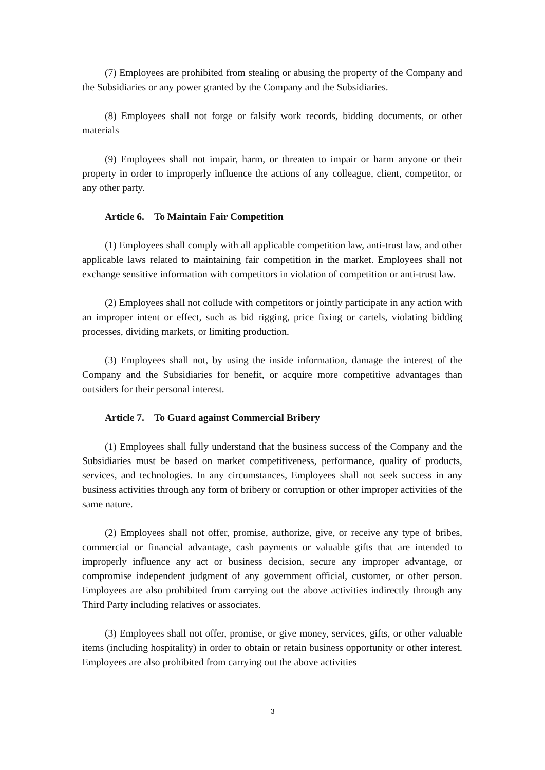(7) Employees are prohibited from stealing or abusing the property of the Company and the Subsidiaries or any power granted by the Company and the Subsidiaries.
(8) Employees shall not forge or falsify work records, bidding documents, or other materials
(9) Employees shall not impair, harm, or threaten to impair or harm anyone or their property in order to improperly influence the actions of any colleague, client, competitor, or any other party.
Article 6. To Maintain Fair Competition
(1) Employees shall comply with all applicable competition law, anti-trust law, and other applicable laws related to maintaining fair competition in the market. Employees shall not exchange sensitive information with competitors in violation of competition or anti-trust law.
(2) Employees shall not collude with competitors or jointly participate in any action with an improper intent or effect, such as bid rigging, price fixing or cartels, violating bidding processes, dividing markets, or limiting production.
(3) Employees shall not, by using the inside information, damage the interest of the Company and the Subsidiaries for benefit, or acquire more competitive advantages than outsiders for their personal interest.
Article 7. To Guard against Commercial Bribery
(1) Employees shall fully understand that the business success of the Company and the Subsidiaries must be based on market competitiveness, performance, quality of products, services, and technologies. In any circumstances, Employees shall not seek success in any business activities through any form of bribery or corruption or other improper activities of the same nature.
(2) Employees shall not offer, promise, authorize, give, or receive any type of bribes, commercial or financial advantage, cash payments or valuable gifts that are intended to improperly influence any act or business decision, secure any improper advantage, or compromise independent judgment of any government official, customer, or other person. Employees are also prohibited from carrying out the above activities indirectly through any Third Party including relatives or associates.
(3) Employees shall not offer, promise, or give money, services, gifts, or other valuable items (including hospitality) in order to obtain or retain business opportunity or other interest. Employees are also prohibited from carrying out the above activities
3